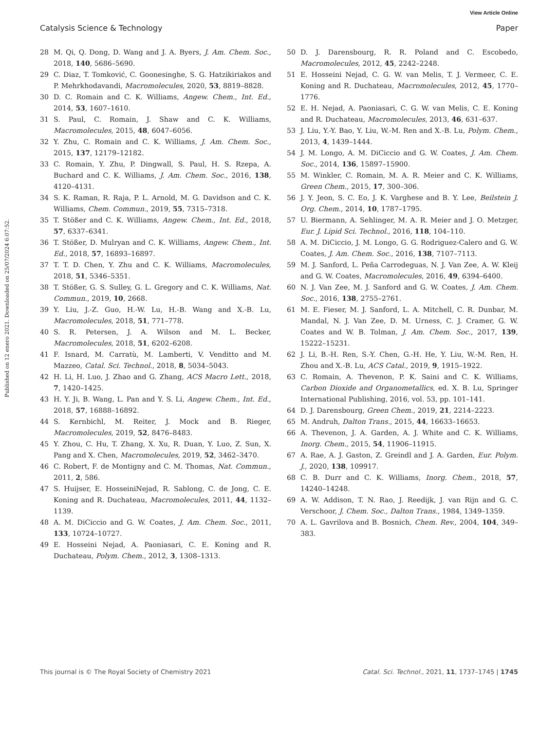View Article Online
Catalysis Science & Technology Paper
Published on 12 enero 2021. Downloaded on 25/07/2024 6:07:52.
28 M. Qi, Q. Dong, D. Wang and J. A. Byers, J. Am. Chem. Soc., 2018, 140, 5686–5690.
29 C. Diaz, T. Tomković, C. Goonesinghe, S. G. Hatzikiriakos and P. Mehrkhodavandi, Macromolecules, 2020, 53, 8819–8828.
30 D. C. Romain and C. K. Williams, Angew. Chem., Int. Ed., 2014, 53, 1607–1610.
31 S. Paul, C. Romain, J. Shaw and C. K. Williams, Macromolecules, 2015, 48, 6047–6056.
32 Y. Zhu, C. Romain and C. K. Williams, J. Am. Chem. Soc., 2015, 137, 12179–12182.
33 C. Romain, Y. Zhu, P. Dingwall, S. Paul, H. S. Rzepa, A. Buchard and C. K. Williams, J. Am. Chem. Soc., 2016, 138, 4120–4131.
34 S. K. Raman, R. Raja, P. L. Arnold, M. G. Davidson and C. K. Williams, Chem. Commun., 2019, 55, 7315–7318.
35 T. Stößer and C. K. Williams, Angew. Chem., Int. Ed., 2018, 57, 6337–6341.
36 T. Stößer, D. Mulryan and C. K. Williams, Angew. Chem., Int. Ed., 2018, 57, 16893–16897.
37 T. T. D. Chen, Y. Zhu and C. K. Williams, Macromolecules, 2018, 51, 5346–5351.
38 T. Stößer, G. S. Sulley, G. L. Gregory and C. K. Williams, Nat. Commun., 2019, 10, 2668.
39 Y. Liu, J.-Z. Guo, H.-W. Lu, H.-B. Wang and X.-B. Lu, Macromolecules, 2018, 51, 771–778.
40 S. R. Petersen, J. A. Wilson and M. L. Becker, Macromolecules, 2018, 51, 6202–6208.
41 F. Isnard, M. Carratù, M. Lamberti, V. Venditto and M. Mazzeo, Catal. Sci. Technol., 2018, 8, 5034–5043.
42 H. Li, H. Luo, J. Zhao and G. Zhang, ACS Macro Lett., 2018, 7, 1420–1425.
43 H. Y. Ji, B. Wang, L. Pan and Y. S. Li, Angew. Chem., Int. Ed., 2018, 57, 16888–16892.
44 S. Kernbichl, M. Reiter, J. Mock and B. Rieger, Macromolecules, 2019, 52, 8476–8483.
45 Y. Zhou, C. Hu, T. Zhang, X. Xu, R. Duan, Y. Luo, Z. Sun, X. Pang and X. Chen, Macromolecules, 2019, 52, 3462–3470.
46 C. Robert, F. de Montigny and C. M. Thomas, Nat. Commun., 2011, 2, 586.
47 S. Huijser, E. HosseiniNejad, R. Sablong, C. de Jong, C. E. Koning and R. Duchateau, Macromolecules, 2011, 44, 1132–1139.
48 A. M. DiCiccio and G. W. Coates, J. Am. Chem. Soc., 2011, 133, 10724–10727.
49 E. Hosseini Nejad, A. Paoniasari, C. E. Koning and R. Duchateau, Polym. Chem., 2012, 3, 1308–1313.
50 D. J. Darensbourg, R. R. Poland and C. Escobedo, Macromolecules, 2012, 45, 2242–2248.
51 E. Hosseini Nejad, C. G. W. van Melis, T. J. Vermeer, C. E. Koning and R. Duchateau, Macromolecules, 2012, 45, 1770–1776.
52 E. H. Nejad, A. Paoniasari, C. G. W. van Melis, C. E. Koning and R. Duchateau, Macromolecules, 2013, 46, 631–637.
53 J. Liu, Y.-Y. Bao, Y. Liu, W.-M. Ren and X.-B. Lu, Polym. Chem., 2013, 4, 1439–1444.
54 J. M. Longo, A. M. DiCiccio and G. W. Coates, J. Am. Chem. Soc., 2014, 136, 15897–15900.
55 M. Winkler, C. Romain, M. A. R. Meier and C. K. Williams, Green Chem., 2015, 17, 300–306.
56 J. Y. Jeon, S. C. Eo, J. K. Varghese and B. Y. Lee, Beilstein J. Org. Chem., 2014, 10, 1787–1795.
57 U. Biermann, A. Sehlinger, M. A. R. Meier and J. O. Metzger, Eur. J. Lipid Sci. Technol., 2016, 118, 104–110.
58 A. M. DiCiccio, J. M. Longo, G. G. Rodriguez-Calero and G. W. Coates, J. Am. Chem. Soc., 2016, 138, 7107–7113.
59 M. J. Sanford, L. Peña Carrodeguas, N. J. Van Zee, A. W. Kleij and G. W. Coates, Macromolecules, 2016, 49, 6394–6400.
60 N. J. Van Zee, M. J. Sanford and G. W. Coates, J. Am. Chem. Soc., 2016, 138, 2755–2761.
61 M. E. Fieser, M. J. Sanford, L. A. Mitchell, C. R. Dunbar, M. Mandal, N. J. Van Zee, D. M. Urness, C. J. Cramer, G. W. Coates and W. B. Tolman, J. Am. Chem. Soc., 2017, 139, 15222–15231.
62 J. Li, B.-H. Ren, S.-Y. Chen, G.-H. He, Y. Liu, W.-M. Ren, H. Zhou and X.-B. Lu, ACS Catal., 2019, 9, 1915–1922.
63 C. Romain, A. Thevenon, P. K. Saini and C. K. Williams, Carbon Dioxide and Organometallics, ed. X. B. Lu, Springer International Publishing, 2016, vol. 53, pp. 101–141.
64 D. J. Darensbourg, Green Chem., 2019, 21, 2214–2223.
65 M. Andruh, Dalton Trans., 2015, 44, 16633–16653.
66 A. Thevenon, J. A. Garden, A. J. White and C. K. Williams, Inorg. Chem., 2015, 54, 11906–11915.
67 A. Rae, A. J. Gaston, Z. Greindl and J. A. Garden, Eur. Polym. J., 2020, 138, 109917.
68 C. B. Durr and C. K. Williams, Inorg. Chem., 2018, 57, 14240–14248.
69 A. W. Addison, T. N. Rao, J. Reedijk, J. van Rijn and G. C. Verschoor, J. Chem. Soc., Dalton Trans., 1984, 1349–1359.
70 A. L. Gavrilova and B. Bosnich, Chem. Rev., 2004, 104, 349–383.
This journal is © The Royal Society of Chemistry 2021 Catal. Sci. Technol., 2021, 11, 1737–1745 | 1745